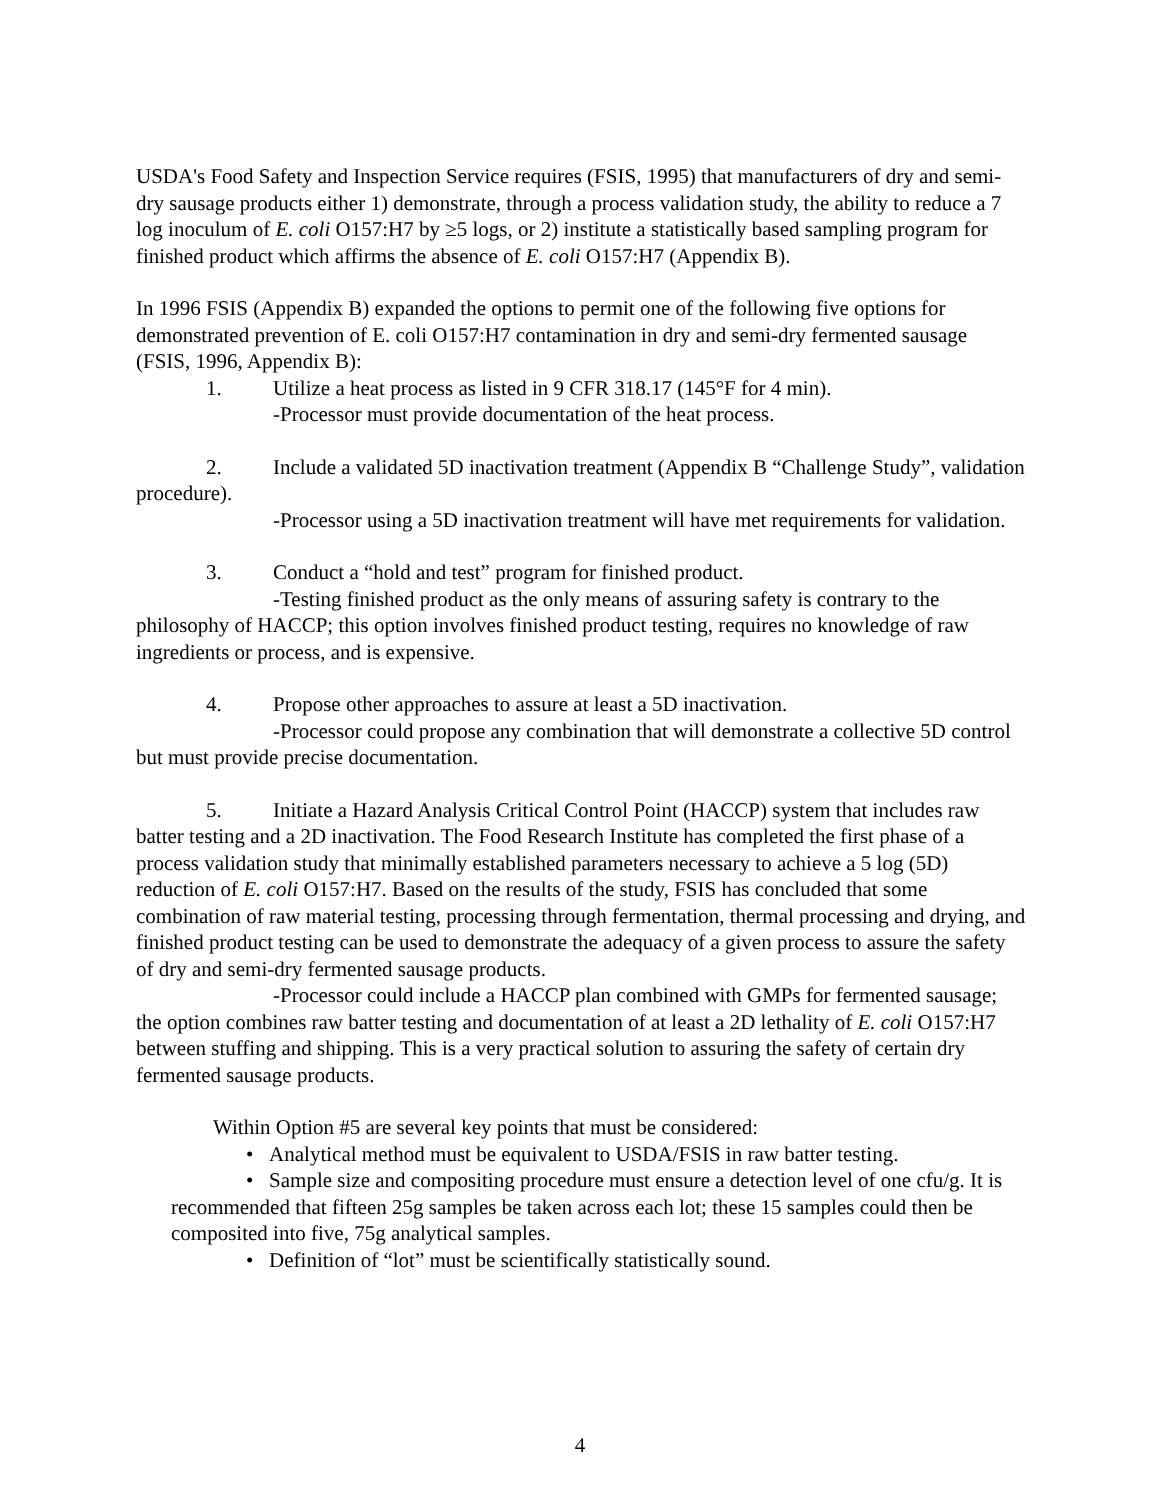USDA's Food Safety and Inspection Service requires (FSIS, 1995) that manufacturers of dry and semi-dry sausage products either 1) demonstrate, through a process validation study, the ability to reduce a 7 log inoculum of E. coli O157:H7 by ≥5 logs, or 2) institute a statistically based sampling program for finished product which affirms the absence of E. coli O157:H7 (Appendix B).
In 1996 FSIS (Appendix B) expanded the options to permit one of the following five options for demonstrated prevention of E. coli O157:H7 contamination in dry and semi-dry fermented sausage (FSIS, 1996, Appendix B):
1. Utilize a heat process as listed in 9 CFR 318.17 (145°F for 4 min).
-Processor must provide documentation of the heat process.
2. Include a validated 5D inactivation treatment (Appendix B “Challenge Study”, validation procedure).
-Processor using a 5D inactivation treatment will have met requirements for validation.
3. Conduct a “hold and test” program for finished product.
-Testing finished product as the only means of assuring safety is contrary to the philosophy of HACCP; this option involves finished product testing, requires no knowledge of raw ingredients or process, and is expensive.
4. Propose other approaches to assure at least a 5D inactivation.
-Processor could propose any combination that will demonstrate a collective 5D control but must provide precise documentation.
5. Initiate a Hazard Analysis Critical Control Point (HACCP) system that includes raw batter testing and a 2D inactivation. The Food Research Institute has completed the first phase of a process validation study that minimally established parameters necessary to achieve a 5 log (5D) reduction of E. coli O157:H7. Based on the results of the study, FSIS has concluded that some combination of raw material testing, processing through fermentation, thermal processing and drying, and finished product testing can be used to demonstrate the adequacy of a given process to assure the safety of dry and semi-dry fermented sausage products.
-Processor could include a HACCP plan combined with GMPs for fermented sausage; the option combines raw batter testing and documentation of at least a 2D lethality of E. coli O157:H7 between stuffing and shipping. This is a very practical solution to assuring the safety of certain dry fermented sausage products.
Within Option #5 are several key points that must be considered:
• Analytical method must be equivalent to USDA/FSIS in raw batter testing.
• Sample size and compositing procedure must ensure a detection level of one cfu/g. It is recommended that fifteen 25g samples be taken across each lot; these 15 samples could then be composited into five, 75g analytical samples.
• Definition of “lot” must be scientifically statistically sound.
4